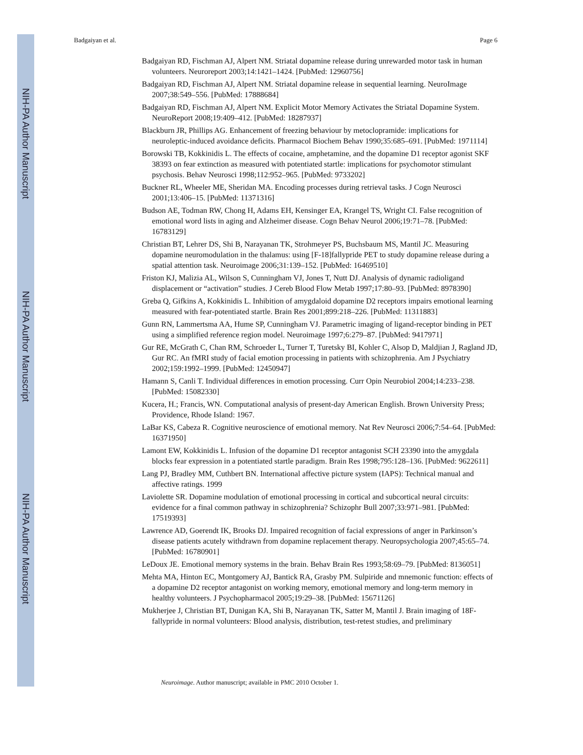NIH-PA Author Manuscript
NIH-PA Author Manuscript
NIH-PA Author Manuscript
Badgaiyan et al. Page 6
Badgaiyan RD, Fischman AJ, Alpert NM. Striatal dopamine release during unrewarded motor task in human volunteers. Neuroreport 2003;14:1421–1424. [PubMed: 12960756]
Badgaiyan RD, Fischman AJ, Alpert NM. Striatal dopamine release in sequential learning. NeuroImage 2007;38:549–556. [PubMed: 17888684]
Badgaiyan RD, Fischman AJ, Alpert NM. Explicit Motor Memory Activates the Striatal Dopamine System. NeuroReport 2008;19:409–412. [PubMed: 18287937]
Blackburn JR, Phillips AG. Enhancement of freezing behaviour by metoclopramide: implications for neuroleptic-induced avoidance deficits. Pharmacol Biochem Behav 1990;35:685–691. [PubMed: 1971114]
Borowski TB, Kokkinidis L. The effects of cocaine, amphetamine, and the dopamine D1 receptor agonist SKF 38393 on fear extinction as measured with potentiated startle: implications for psychomotor stimulant psychosis. Behav Neurosci 1998;112:952–965. [PubMed: 9733202]
Buckner RL, Wheeler ME, Sheridan MA. Encoding processes during retrieval tasks. J Cogn Neurosci 2001;13:406–15. [PubMed: 11371316]
Budson AE, Todman RW, Chong H, Adams EH, Kensinger EA, Krangel TS, Wright CI. False recognition of emotional word lists in aging and Alzheimer disease. Cogn Behav Neurol 2006;19:71–78. [PubMed: 16783129]
Christian BT, Lehrer DS, Shi B, Narayanan TK, Strohmeyer PS, Buchsbaum MS, Mantil JC. Measuring dopamine neuromodulation in the thalamus: using [F-18]fallypride PET to study dopamine release during a spatial attention task. Neuroimage 2006;31:139–152. [PubMed: 16469510]
Friston KJ, Malizia AL, Wilson S, Cunningham VJ, Jones T, Nutt DJ. Analysis of dynamic radioligand displacement or “activation” studies. J Cereb Blood Flow Metab 1997;17:80–93. [PubMed: 8978390]
Greba Q, Gifkins A, Kokkinidis L. Inhibition of amygdaloid dopamine D2 receptors impairs emotional learning measured with fear-potentiated startle. Brain Res 2001;899:218–226. [PubMed: 11311883]
Gunn RN, Lammertsma AA, Hume SP, Cunningham VJ. Parametric imaging of ligand-receptor binding in PET using a simplified reference region model. Neuroimage 1997;6:279–87. [PubMed: 9417971]
Gur RE, McGrath C, Chan RM, Schroeder L, Turner T, Turetsky BI, Kohler C, Alsop D, Maldjian J, Ragland JD, Gur RC. An fMRI study of facial emotion processing in patients with schizophrenia. Am J Psychiatry 2002;159:1992–1999. [PubMed: 12450947]
Hamann S, Canli T. Individual differences in emotion processing. Curr Opin Neurobiol 2004;14:233–238. [PubMed: 15082330]
Kucera, H.; Francis, WN. Computational analysis of present-day American English. Brown University Press; Providence, Rhode Island: 1967.
LaBar KS, Cabeza R. Cognitive neuroscience of emotional memory. Nat Rev Neurosci 2006;7:54–64. [PubMed: 16371950]
Lamont EW, Kokkinidis L. Infusion of the dopamine D1 receptor antagonist SCH 23390 into the amygdala blocks fear expression in a potentiated startle paradigm. Brain Res 1998;795:128–136. [PubMed: 9622611]
Lang PJ, Bradley MM, Cuthbert BN. International affective picture system (IAPS): Technical manual and affective ratings. 1999
Laviolette SR. Dopamine modulation of emotional processing in cortical and subcortical neural circuits: evidence for a final common pathway in schizophrenia? Schizophr Bull 2007;33:971–981. [PubMed: 17519393]
Lawrence AD, Goerendt IK, Brooks DJ. Impaired recognition of facial expressions of anger in Parkinson’s disease patients acutely withdrawn from dopamine replacement therapy. Neuropsychologia 2007;45:65–74. [PubMed: 16780901]
LeDoux JE. Emotional memory systems in the brain. Behav Brain Res 1993;58:69–79. [PubMed: 8136051]
Mehta MA, Hinton EC, Montgomery AJ, Bantick RA, Grasby PM. Sulpiride and mnemonic function: effects of a dopamine D2 receptor antagonist on working memory, emotional memory and long-term memory in healthy volunteers. J Psychopharmacol 2005;19:29–38. [PubMed: 15671126]
Mukherjee J, Christian BT, Dunigan KA, Shi B, Narayanan TK, Satter M, Mantil J. Brain imaging of 18F-fallypride in normal volunteers: Blood analysis, distribution, test-retest studies, and preliminary
Neuroimage. Author manuscript; available in PMC 2010 October 1.